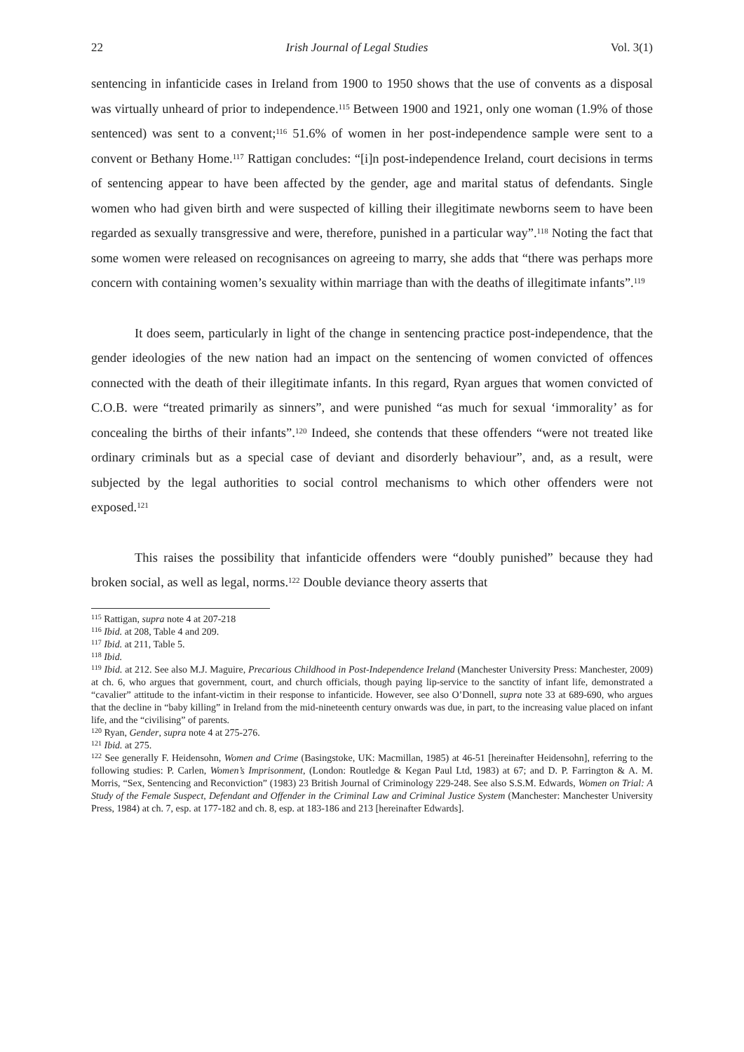22 Irish Journal of Legal Studies Vol. 3(1)
sentencing in infanticide cases in Ireland from 1900 to 1950 shows that the use of convents as a disposal was virtually unheard of prior to independence.<sup>115</sup> Between 1900 and 1921, only one woman (1.9% of those sentenced) was sent to a convent;<sup>116</sup> 51.6% of women in her post-independence sample were sent to a convent or Bethany Home.<sup>117</sup> Rattigan concludes: “[i]n post-independence Ireland, court decisions in terms of sentencing appear to have been affected by the gender, age and marital status of defendants. Single women who had given birth and were suspected of killing their illegitimate newborns seem to have been regarded as sexually transgressive and were, therefore, punished in a particular way”.<sup>118</sup> Noting the fact that some women were released on recognisances on agreeing to marry, she adds that “there was perhaps more concern with containing women’s sexuality within marriage than with the deaths of illegitimate infants”.<sup>119</sup>
It does seem, particularly in light of the change in sentencing practice post-independence, that the gender ideologies of the new nation had an impact on the sentencing of women convicted of offences connected with the death of their illegitimate infants. In this regard, Ryan argues that women convicted of C.O.B. were “treated primarily as sinners”, and were punished “as much for sexual ‘immorality’ as for concealing the births of their infants”.<sup>120</sup> Indeed, she contends that these offenders “were not treated like ordinary criminals but as a special case of deviant and disorderly behaviour”, and, as a result, were subjected by the legal authorities to social control mechanisms to which other offenders were not exposed.<sup>121</sup>
This raises the possibility that infanticide offenders were “doubly punished” because they had broken social, as well as legal, norms.<sup>122</sup> Double deviance theory asserts that
<sup>115</sup> Rattigan, supra note 4 at 207-218
<sup>116</sup> Ibid. at 208, Table 4 and 209.
<sup>117</sup> Ibid. at 211, Table 5.
<sup>118</sup> Ibid.
<sup>119</sup> Ibid. at 212. See also M.J. Maguire, Precarious Childhood in Post-Independence Ireland (Manchester University Press: Manchester, 2009) at ch. 6, who argues that government, court, and church officials, though paying lip-service to the sanctity of infant life, demonstrated a “cavalier” attitude to the infant-victim in their response to infanticide. However, see also O’Donnell, supra note 33 at 689-690, who argues that the decline in “baby killing” in Ireland from the mid-nineteenth century onwards was due, in part, to the increasing value placed on infant life, and the “civilising” of parents.
<sup>120</sup> Ryan, Gender, supra note 4 at 275-276.
<sup>121</sup> Ibid. at 275.
<sup>122</sup> See generally F. Heidensohn, Women and Crime (Basingstoke, UK: Macmillan, 1985) at 46-51 [hereinafter Heidensohn], referring to the following studies: P. Carlen, Women’s Imprisonment, (London: Routledge & Kegan Paul Ltd, 1983) at 67; and D. P. Farrington & A. M. Morris, “Sex, Sentencing and Reconviction” (1983) 23 British Journal of Criminology 229-248. See also S.S.M. Edwards, Women on Trial: A Study of the Female Suspect, Defendant and Offender in the Criminal Law and Criminal Justice System (Manchester: Manchester University Press, 1984) at ch. 7, esp. at 177-182 and ch. 8, esp. at 183-186 and 213 [hereinafter Edwards].